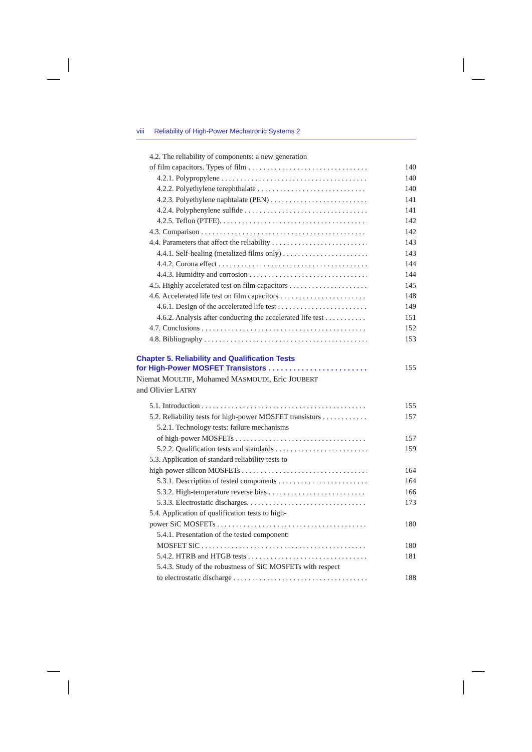viii Reliability of High-Power Mechatronic Systems 2
4.2. The reliability of components: a new generation
of film capacitors. Types of film 140
4.2.1. Polypropylene 140
4.2.2. Polyethylene terephthalate 140
4.2.3. Polyethylene naphtalate (PEN) 141
4.2.4. Polyphenylene sulfide 141
4.2.5. Teflon (PTFE). 142
4.3. Comparison 142
4.4. Parameters that affect the reliability 143
4.4.1. Self-healing (metalized films only) 143
4.4.2. Corona effect 144
4.4.3. Humidity and corrosion 144
4.5. Highly accelerated test on film capacitors 145
4.6. Accelerated life test on film capacitors 148
4.6.1. Design of the accelerated life test 149
4.6.2. Analysis after conducting the accelerated life test 151
4.7. Conclusions 152
4.8. Bibliography 153
Chapter 5. Reliability and Qualification Tests
for High-Power MOSFET Transistors 155
Niemat MOULTIF, Mohamed MASMOUDI, Eric JOUBERT
and Olivier LATRY
5.1. Introduction 155
5.2. Reliability tests for high-power MOSFET transistors 157
5.2.1. Technology tests: failure mechanisms
of high-power MOSFETs 157
5.2.2. Qualification tests and standards 159
5.3. Application of standard reliability tests to
high-power silicon MOSFETs 164
5.3.1. Description of tested components 164
5.3.2. High-temperature reverse bias 166
5.3.3. Electrostatic discharges. 173
5.4. Application of qualification tests to high-
power SiC MOSFETs 180
5.4.1. Presentation of the tested component:
MOSFET SiC 180
5.4.2. HTRB and HTGB tests 181
5.4.3. Study of the robustness of SiC MOSFETs with respect
to electrostatic discharge 188